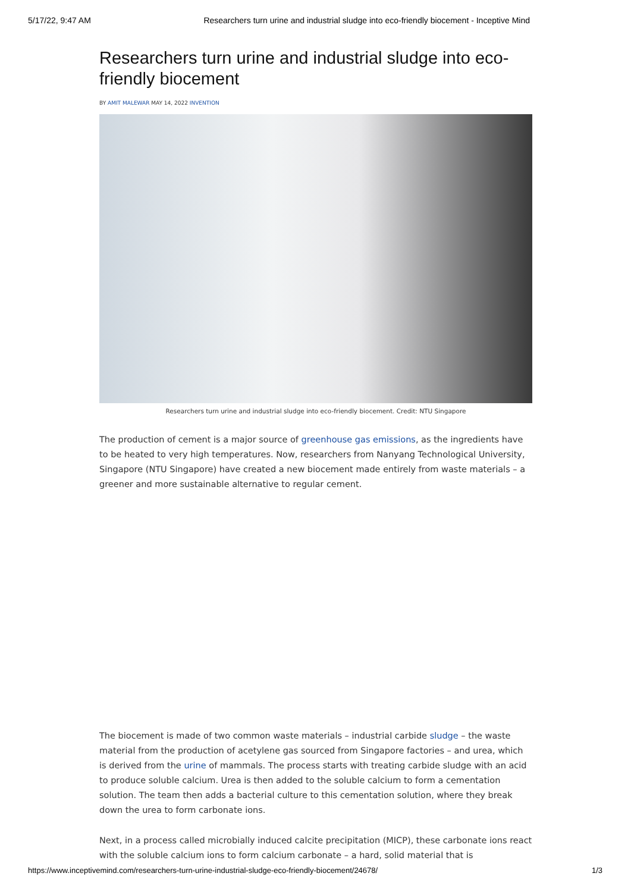5/17/22, 9:47 AM Researchers turn urine and industrial sludge into eco-friendly biocement - Inceptive Mind
Researchers turn urine and industrial sludge into eco-friendly biocement
BY AMIT MALEWAR MAY 14, 2022 INVENTION
Researchers turn urine and industrial sludge into eco-friendly biocement. Credit: NTU Singapore
The production of cement is a major source of greenhouse gas emissions, as the ingredients have to be heated to very high temperatures. Now, researchers from Nanyang Technological University, Singapore (NTU Singapore) have created a new biocement made entirely from waste materials – a greener and more sustainable alternative to regular cement.
The biocement is made of two common waste materials – industrial carbide sludge – the waste material from the production of acetylene gas sourced from Singapore factories – and urea, which is derived from the urine of mammals. The process starts with treating carbide sludge with an acid to produce soluble calcium. Urea is then added to the soluble calcium to form a cementation solution. The team then adds a bacterial culture to this cementation solution, where they break down the urea to form carbonate ions.
Next, in a process called microbially induced calcite precipitation (MICP), these carbonate ions react with the soluble calcium ions to form calcium carbonate – a hard, solid material that is
https://www.inceptivemind.com/researchers-turn-urine-industrial-sludge-eco-friendly-biocement/24678/ 1/3